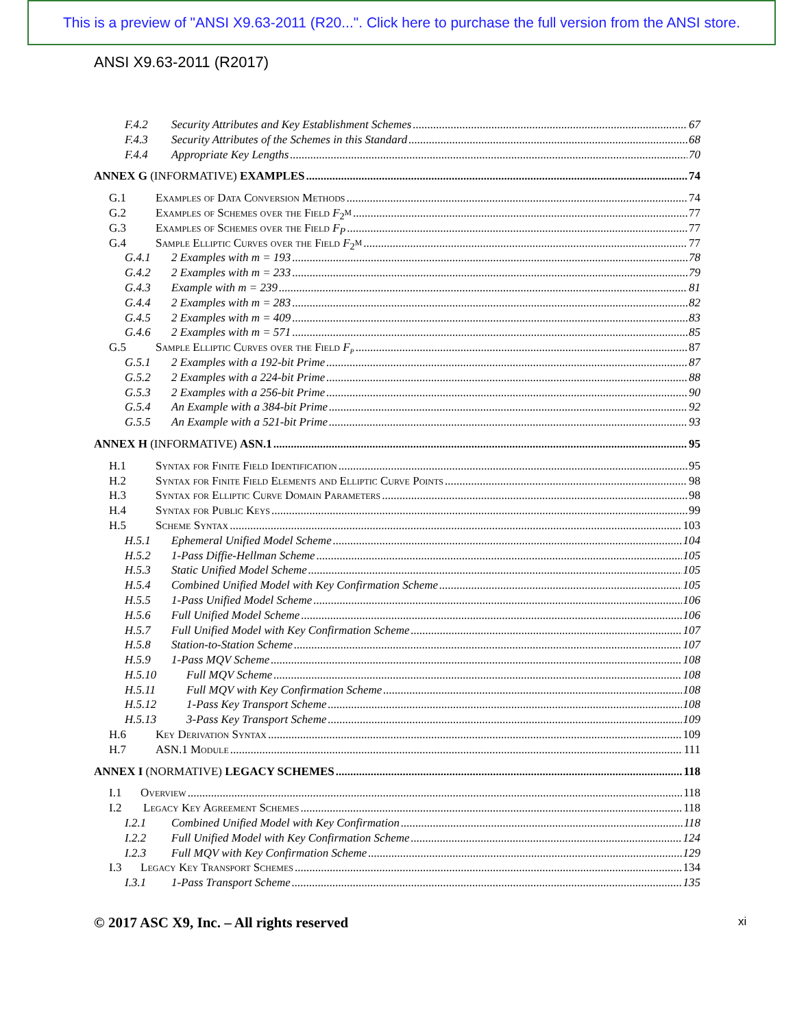This is a preview of "ANSI X9.63-2011 (R20...". Click here to purchase the full version from the ANSI store.
ANSI X9.63-2011 (R2017)
F.4.2 Security Attributes and Key Establishment Schemes 67
F.4.3 Security Attributes of the Schemes in this Standard 68
F.4.4 Appropriate Key Lengths 70
ANNEX G (INFORMATIVE) EXAMPLES 74
G.1 Examples of Data Conversion Methods 74
G.2 Examples of Schemes over the Field F<sub>2<sup>M</sup></sub> 77
G.3 Examples of Schemes over the Field F<sub>P</sub> 77
G.4 Sample Elliptic Curves over the Field F<sub>2<sup>M</sup></sub> 77
G.4.1 2 Examples with m = 193 78
G.4.2 2 Examples with m = 233 79
G.4.3 Example with m = 239 81
G.4.4 2 Examples with m = 283 82
G.4.5 2 Examples with m = 409 83
G.4.6 2 Examples with m = 571 85
G.5 Sample Elliptic Curves over the Field F<sub>p</sub> 87
G.5.1 2 Examples with a 192-bit Prime 87
G.5.2 2 Examples with a 224-bit Prime 88
G.5.3 2 Examples with a 256-bit Prime 90
G.5.4 An Example with a 384-bit Prime 92
G.5.5 An Example with a 521-bit Prime 93
ANNEX H (INFORMATIVE) ASN.1 95
H.1 Syntax for Finite Field Identification 95
H.2 Syntax for Finite Field Elements and Elliptic Curve Points 98
H.3 Syntax for Elliptic Curve Domain Parameters 98
H.4 Syntax for Public Keys 99
H.5 Scheme Syntax 103
H.5.1 Ephemeral Unified Model Scheme 104
H.5.2 1-Pass Diffie-Hellman Scheme 105
H.5.3 Static Unified Model Scheme 105
H.5.4 Combined Unified Model with Key Confirmation Scheme 105
H.5.5 1-Pass Unified Model Scheme 106
H.5.6 Full Unified Model Scheme 106
H.5.7 Full Unified Model with Key Confirmation Scheme 107
H.5.8 Station-to-Station Scheme 107
H.5.9 1-Pass MQV Scheme 108
H.5.10 Full MQV Scheme 108
H.5.11 Full MQV with Key Confirmation Scheme 108
H.5.12 1-Pass Key Transport Scheme 108
H.5.13 3-Pass Key Transport Scheme 109
H.6 Key Derivation Syntax 109
H.7 ASN.1 Module 111
ANNEX I (NORMATIVE) LEGACY SCHEMES 118
I.1 Overview 118
I.2 Legacy Key Agreement Schemes 118
I.2.1 Combined Unified Model with Key Confirmation 118
I.2.2 Full Unified Model with Key Confirmation Scheme 124
I.2.3 Full MQV with Key Confirmation Scheme 129
I.3 Legacy Key Transport Schemes 134
I.3.1 1-Pass Transport Scheme 135
© 2017 ASC X9, Inc. – All rights reserved
xi